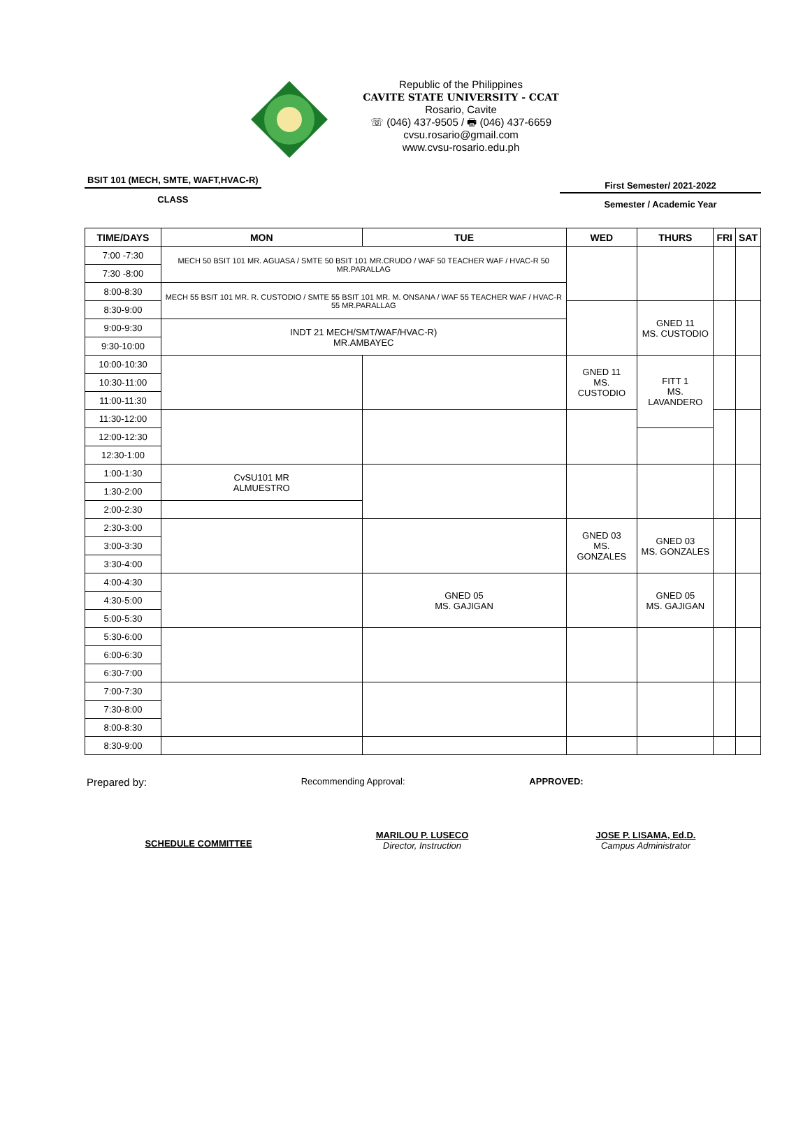Republic of the Philippines
CAVITE STATE UNIVERSITY - CCAT
Rosario, Cavite
☏ (046) 437-9505 / 🖶 (046) 437-6659
cvsu.rosario@gmail.com
www.cvsu-rosario.edu.ph
BSIT 101 (MECH, SMTE, WAFT,HVAC-R)
CLASS
First Semester/ 2021-2022
Semester / Academic Year
| TIME/DAYS | MON | TUE | WED | THURS | FRI | SAT |
| --- | --- | --- | --- | --- | --- | --- |
| 7:00 -7:30 | MECH 50 BSIT 101 MR. AGUASA / SMTE 50 BSIT 101 MR.CRUDO / WAF 50 TEACHER WAF / HVAC-R 50 MR.PARALLAG | | | | | |
| 7:30 -8:00 | | | | | | |
| 8:00-8:30 | MECH 55 BSIT 101 MR. R. CUSTODIO / SMTE 55 BSIT 101 MR. M. ONSANA / WAF 55 TEACHER WAF / HVAC-R 55 MR.PARALLAG | | | | | |
| 8:30-9:00 | | | | GNED 11 MS. CUSTODIO | | |
| 9:00-9:30 | INDT 21 MECH/SMT/WAF/HVAC-R) MR.AMBAYEC | | | | | |
| 9:30-10:00 | | | | | | |
| 10:00-10:30 | | | GNED 11 MS. CUSTODIO | FITT 1 MS. LAVANDERO | | |
| 10:30-11:00 | | | | | | |
| 11:00-11:30 | | | | | | |
| 11:30-12:00 | | | | | | |
| 12:00-12:30 | | | | | | |
| 12:30-1:00 | | | | | | |
| 1:00-1:30 | CvSU101 MR ALMUESTRO | | | | | |
| 1:30-2:00 | | | | | | |
| 2:00-2:30 | | | | | | |
| 2:30-3:00 | | | GNED 03 MS. GONZALES | GNED 03 MS. GONZALES | | |
| 3:00-3:30 | | | | | | |
| 3:30-4:00 | | | | | | |
| 4:00-4:30 | | GNED 05 MS. GAJIGAN | | GNED 05 MS. GAJIGAN | | |
| 4:30-5:00 | | | | | | |
| 5:00-5:30 | | | | | | |
| 5:30-6:00 | | | | | | |
| 6:00-6:30 | | | | | | |
| 6:30-7:00 | | | | | | |
| 7:00-7:30 | | | | | | |
| 7:30-8:00 | | | | | | |
| 8:00-8:30 | | | | | | |
| 8:30-9:00 | | | | | | |
Prepared by:
Recommending Approval: APPROVED:
SCHEDULE COMMITTEE
MARILOU P. LUSECO
Director, Instruction
JOSE P. LISAMA, Ed.D.
Campus Administrator